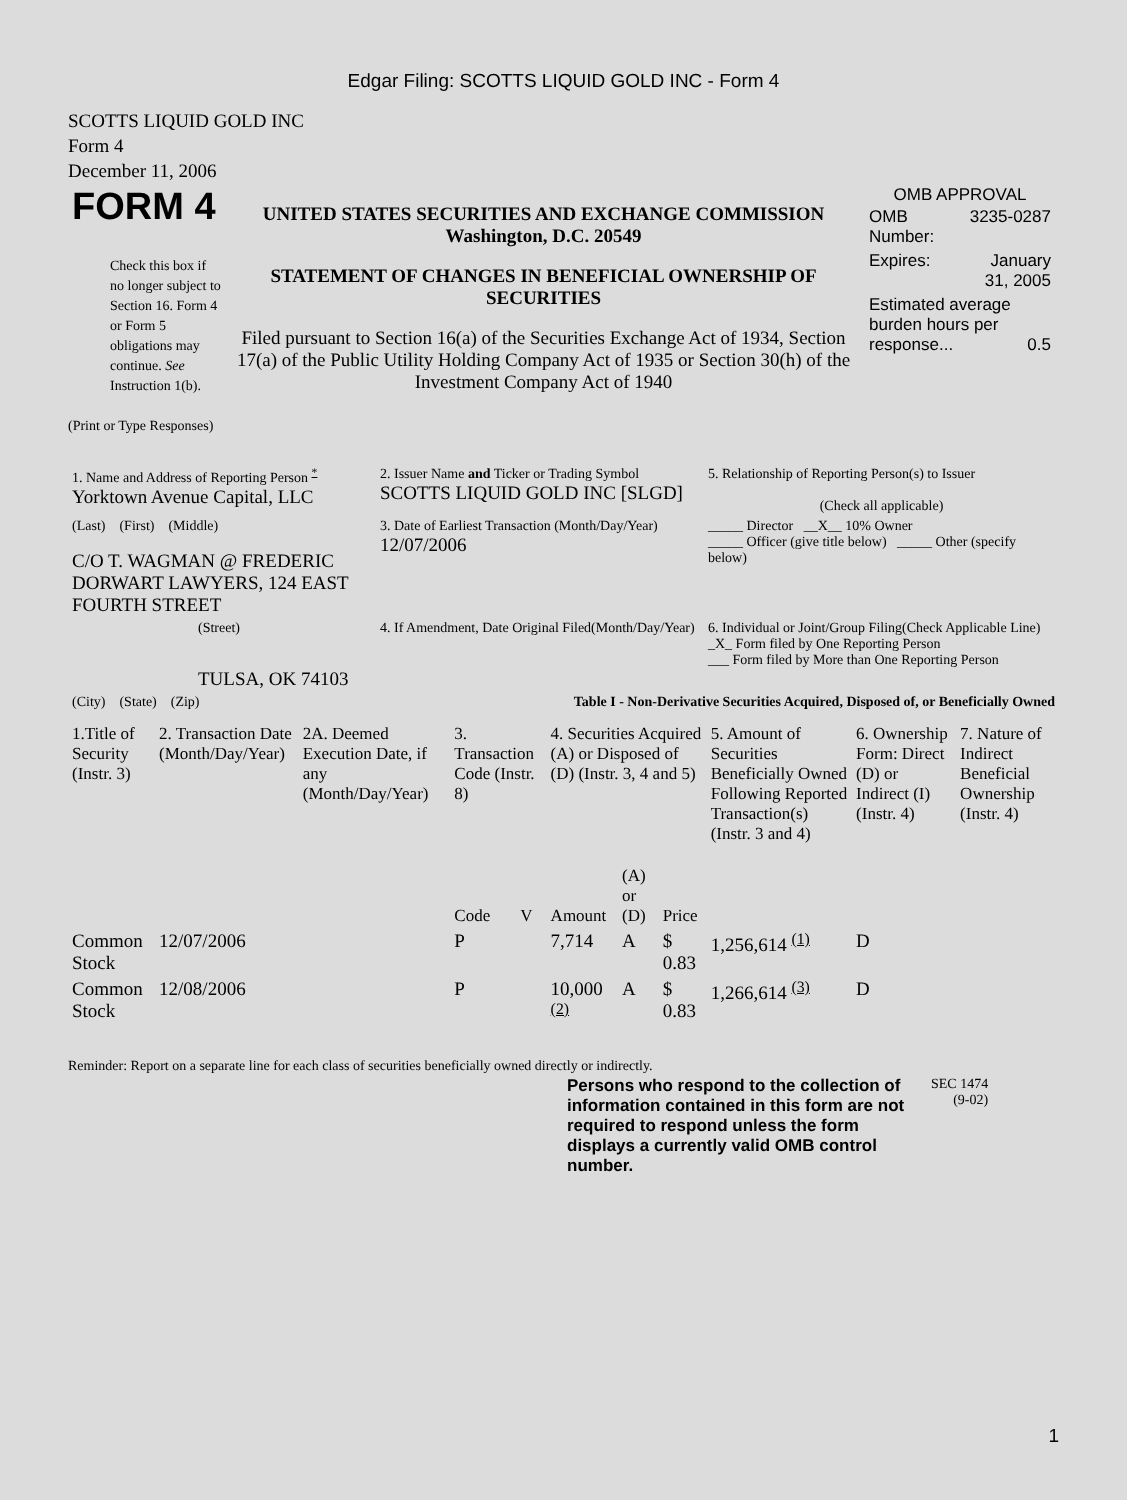Edgar Filing: SCOTTS LIQUID GOLD INC - Form 4
SCOTTS LIQUID GOLD INC
Form 4
December 11, 2006
| FORM 4 Check this box if no longer subject to Section 16. Form 4 or Form 5 obligations may continue. See Instruction 1(b). | UNITED STATES SECURITIES AND EXCHANGE COMMISSION Washington, D.C. 20549 STATEMENT OF CHANGES IN BENEFICIAL OWNERSHIP OF SECURITIES Filed pursuant to Section 16(a) of the Securities Exchange Act of 1934, Section 17(a) of the Public Utility Holding Company Act of 1935 or Section 30(h) of the Investment Company Act of 1940 | OMB APPROVAL / OMB Number: / 3235-0287 / / Expires: / January 31, 2005 / / Estimated average burden hours per response... 0.5 / / |
(Print or Type Responses)
| 1. Name and Address of Reporting Person <sup>*</sup> Yorktown Avenue Capital, LLC | 2. Issuer Name and Ticker or Trading Symbol SCOTTS LIQUID GOLD INC [SLGD] | 5. Relationship of Reporting Person(s) to Issuer (Check all applicable) |
| (Last) (First) (Middle) C/O T. WAGMAN @ FREDERIC DORWART LAWYERS, 124 EAST FOURTH STREET | 3. Date of Earliest Transaction (Month/Day/Year) 12/07/2006 | _____ Director __X__ 10% Owner _____ Officer (give title below) _____ Other (specify below) |
| (Street) TULSA, OK 74103 | 4. If Amendment, Date Original Filed(Month/Day/Year) | 6. Individual or Joint/Group Filing(Check Applicable Line) _X_ Form filed by One Reporting Person ___ Form filed by More than One Reporting Person |
| (City) (State) (Zip) | Table I - Non-Derivative Securities Acquired, Disposed of, or Beneficially Owned | |
| 1.Title of Security (Instr. 3) | 2. Transaction Date (Month/Day/Year) | 2A. Deemed Execution Date, if any (Month/Day/Year) | 3. Transaction Code (Instr. 8) | | 4. Securities Acquired (A) or Disposed of (D) (Instr. 3, 4 and 5) | | | 5. Amount of Securities Beneficially Owned Following Reported Transaction(s) (Instr. 3 and 4) | 6. Ownership Form: Direct (D) or Indirect (I) (Instr. 4) | 7. Nature of Indirect Beneficial Ownership (Instr. 4) |
| --- | --- | --- | --- | --- | --- | --- | --- | --- | --- | --- |
| | | | Code | V | Amount | (A) or (D) | Price | | | |
| Common Stock | 12/07/2006 | | P | | 7,714 | A | $ 0.83 | 1,256,614 <sup>(1)</sup> | D | |
| Common Stock | 12/08/2006 | | P | | 10,000 <sup>(2)</sup> | A | $ 0.83 | 1,266,614 <sup>(3)</sup> | D | |
Reminder: Report on a separate line for each class of securities beneficially owned directly or indirectly.
| Persons who respond to the collection of information contained in this form are not required to respond unless the form displays a currently valid OMB control number. | SEC 1474 (9-02) |
1